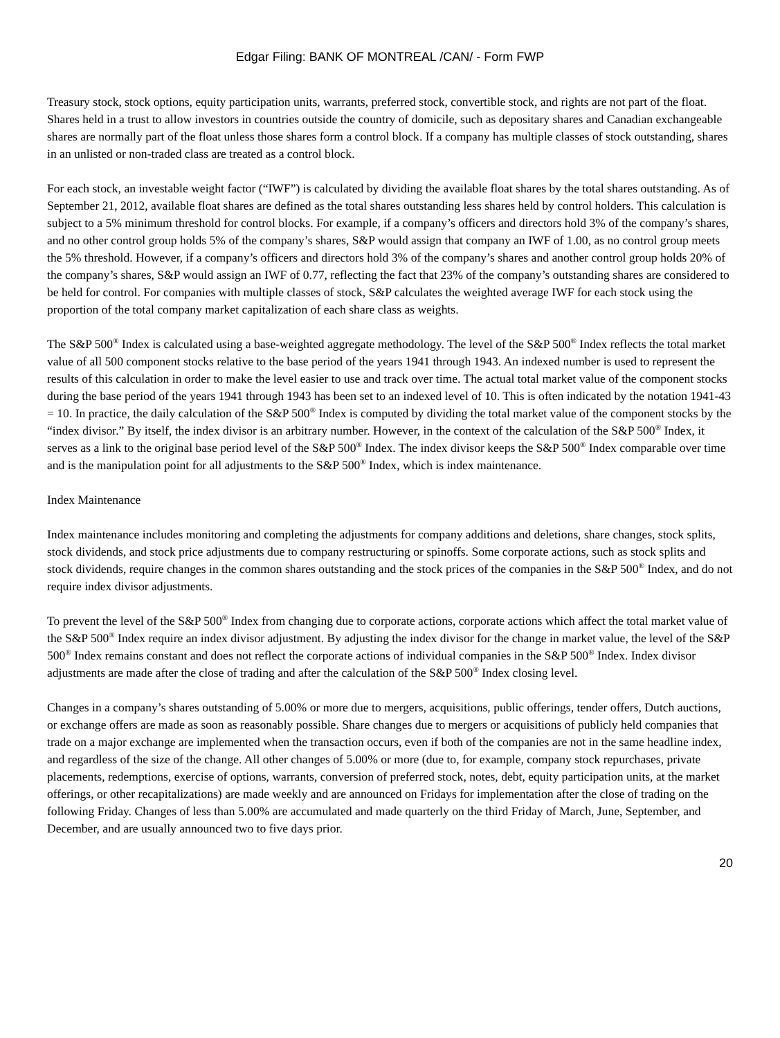Edgar Filing: BANK OF MONTREAL /CAN/ - Form FWP
Treasury stock, stock options, equity participation units, warrants, preferred stock, convertible stock, and rights are not part of the float. Shares held in a trust to allow investors in countries outside the country of domicile, such as depositary shares and Canadian exchangeable shares are normally part of the float unless those shares form a control block. If a company has multiple classes of stock outstanding, shares in an unlisted or non-traded class are treated as a control block.
For each stock, an investable weight factor (“IWF”) is calculated by dividing the available float shares by the total shares outstanding. As of September 21, 2012, available float shares are defined as the total shares outstanding less shares held by control holders. This calculation is subject to a 5% minimum threshold for control blocks. For example, if a company’s officers and directors hold 3% of the company’s shares, and no other control group holds 5% of the company’s shares, S&P would assign that company an IWF of 1.00, as no control group meets the 5% threshold. However, if a company’s officers and directors hold 3% of the company’s shares and another control group holds 20% of the company’s shares, S&P would assign an IWF of 0.77, reflecting the fact that 23% of the company’s outstanding shares are considered to be held for control. For companies with multiple classes of stock, S&P calculates the weighted average IWF for each stock using the proportion of the total company market capitalization of each share class as weights.
The S&P 500<sup>®</sup> Index is calculated using a base-weighted aggregate methodology. The level of the S&P 500<sup>®</sup> Index reflects the total market value of all 500 component stocks relative to the base period of the years 1941 through 1943. An indexed number is used to represent the results of this calculation in order to make the level easier to use and track over time. The actual total market value of the component stocks during the base period of the years 1941 through 1943 has been set to an indexed level of 10. This is often indicated by the notation 1941-43 = 10. In practice, the daily calculation of the S&P 500<sup>®</sup> Index is computed by dividing the total market value of the component stocks by the “index divisor.” By itself, the index divisor is an arbitrary number. However, in the context of the calculation of the S&P 500<sup>®</sup> Index, it serves as a link to the original base period level of the S&P 500<sup>®</sup> Index. The index divisor keeps the S&P 500<sup>®</sup> Index comparable over time and is the manipulation point for all adjustments to the S&P 500<sup>®</sup> Index, which is index maintenance.
Index Maintenance
Index maintenance includes monitoring and completing the adjustments for company additions and deletions, share changes, stock splits, stock dividends, and stock price adjustments due to company restructuring or spinoffs. Some corporate actions, such as stock splits and stock dividends, require changes in the common shares outstanding and the stock prices of the companies in the S&P 500<sup>®</sup> Index, and do not require index divisor adjustments.
To prevent the level of the S&P 500<sup>®</sup> Index from changing due to corporate actions, corporate actions which affect the total market value of the S&P 500<sup>®</sup> Index require an index divisor adjustment. By adjusting the index divisor for the change in market value, the level of the S&P 500<sup>®</sup> Index remains constant and does not reflect the corporate actions of individual companies in the S&P 500<sup>®</sup> Index. Index divisor adjustments are made after the close of trading and after the calculation of the S&P 500<sup>®</sup> Index closing level.
Changes in a company’s shares outstanding of 5.00% or more due to mergers, acquisitions, public offerings, tender offers, Dutch auctions, or exchange offers are made as soon as reasonably possible. Share changes due to mergers or acquisitions of publicly held companies that trade on a major exchange are implemented when the transaction occurs, even if both of the companies are not in the same headline index, and regardless of the size of the change. All other changes of 5.00% or more (due to, for example, company stock repurchases, private placements, redemptions, exercise of options, warrants, conversion of preferred stock, notes, debt, equity participation units, at the market offerings, or other recapitalizations) are made weekly and are announced on Fridays for implementation after the close of trading on the following Friday. Changes of less than 5.00% are accumulated and made quarterly on the third Friday of March, June, September, and December, and are usually announced two to five days prior.
20